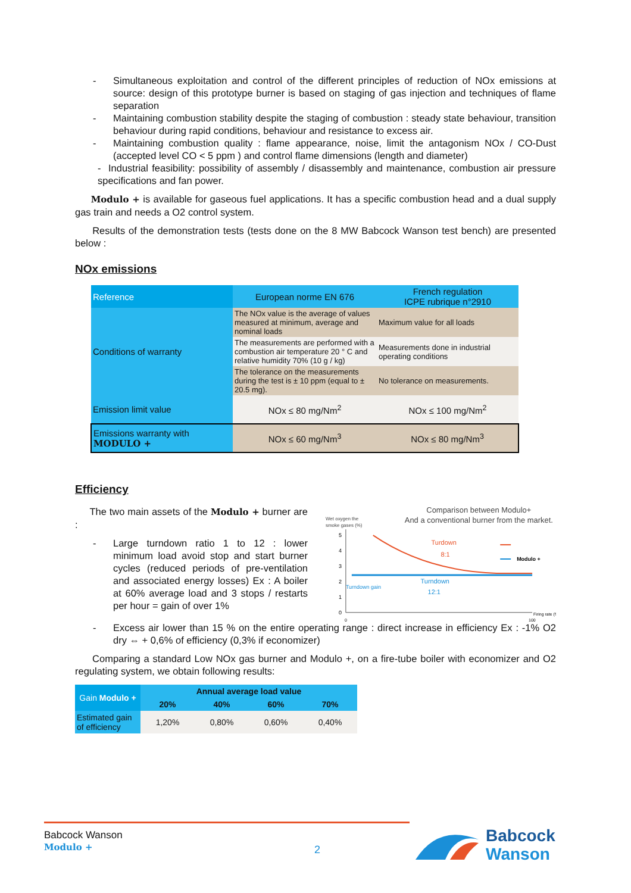- Simultaneous exploitation and control of the different principles of reduction of NOx emissions at source: design of this prototype burner is based on staging of gas injection and techniques of flame separation
- Maintaining combustion stability despite the staging of combustion : steady state behaviour, transition behaviour during rapid conditions, behaviour and resistance to excess air.
- Maintaining combustion quality : flame appearance, noise, limit the antagonism NOx / CO-Dust (accepted level CO < 5 ppm ) and control flame dimensions (length and diameter)
- Industrial feasibility: possibility of assembly / disassembly and maintenance, combustion air pressure specifications and fan power.
Modulo + is available for gaseous fuel applications. It has a specific combustion head and a dual supply gas train and needs a O2 control system.
Results of the demonstration tests (tests done on the 8 MW Babcock Wanson test bench) are presented below :
NOx emissions
| Reference | European norme EN 676 | French regulation ICPE rubrique n°2910 |
| Conditions of warranty | The NOx value is the average of values measured at minimum, average and nominal loads | Maximum value for all loads |
| | The measurements are performed with a combustion air temperature 20 ° C and relative humidity 70% (10 g / kg) | Measurements done in industrial operating conditions |
| | The tolerance on the measurements during the test is ± 10 ppm (equal to ± 20.5 mg). | No tolerance on measurements. |
| Emission limit value | NOx ≤ 80 mg/Nm<sup>2</sup> | NOx ≤ 100 mg/Nm<sup>2</sup> |
| Emissions warranty with MODULO + | NOx ≤ 60 mg/Nm<sup>3</sup> | NOx ≤ 80 mg/Nm<sup>3</sup> |
Efficiency
The two main assets of the Modulo + burner are :
- Large turndown ratio 1 to 12 : lower minimum load avoid stop and start burner cycles (reduced periods of pre-ventilation and associated energy losses) Ex : A boiler at 60% average load and 3 stops / restarts per hour = gain of over 1%
Comparison between Modulo+
And a conventional burner from the market.
Wet oxygen the
smoke gases (%)
5
4
3
2
1
0
Turdown
8:1
Turndown
12:1
Turndown gain
Modulo +
Firing rate (%)
0
100
- Excess air lower than 15 % on the entire operating range : direct increase in efficiency Ex : -1% O2 dry ⇔ + 0,6% of efficiency (0,3% if economizer)
Comparing a standard Low NOx gas burner and Modulo +, on a fire-tube boiler with economizer and O2 regulating system, we obtain following results:
| Gain Modulo + | Annual average load value | | | |
| | 20% | 40% | 60% | 70% |
| Estimated gain of efficiency | 1,20% | 0,80% | 0,60% | 0,40% |
Babcock Wanson
Modulo +
2
Babcock
Wanson